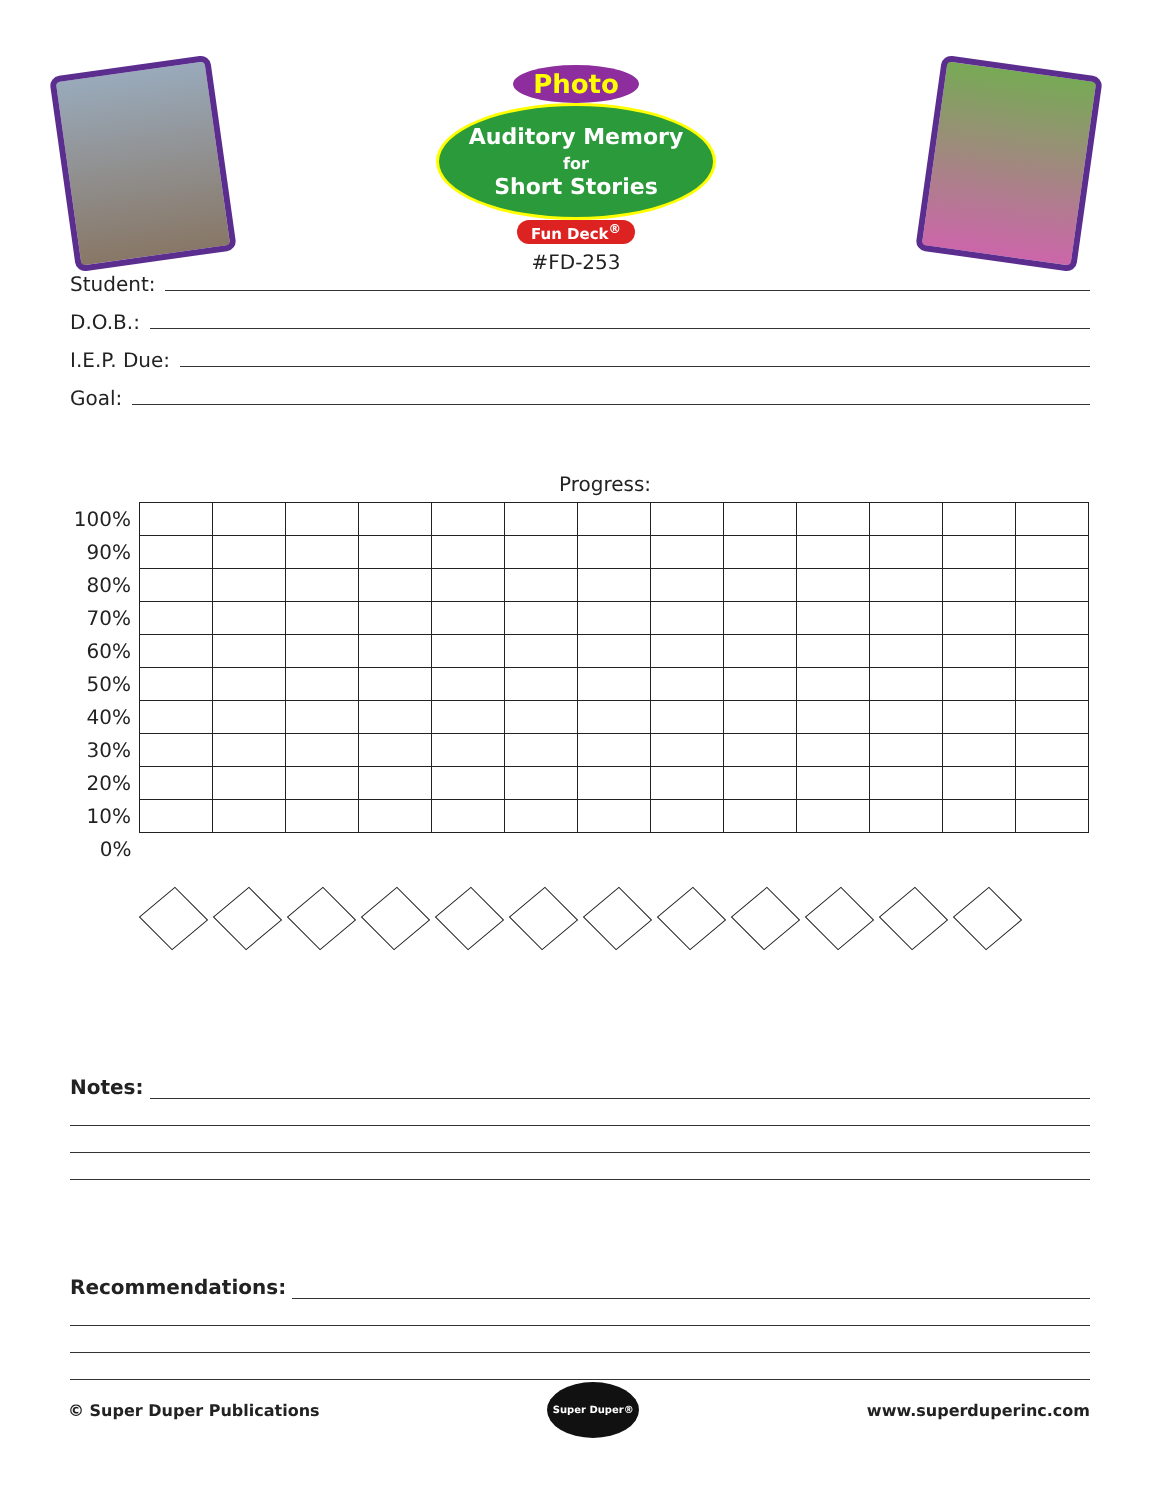Photo
Auditory Memory
for
Short Stories
Fun Deck<sup>®</sup>
#FD-253
Student:
D.O.B.:
I.E.P. Due:
Goal:
Progress:
| 100% | | | | | | | | | | | | | |
| 90% | | | | | | | | | | | | | |
| 80% | | | | | | | | | | | | | |
| 70% | | | | | | | | | | | | | |
| 60% | | | | | | | | | | | | | |
| 50% | | | | | | | | | | | | | |
| 40% | | | | | | | | | | | | | |
| 30% | | | | | | | | | | | | | |
| 20% | | | | | | | | | | | | | |
| 10% | | | | | | | | | | | | | |
| 0% | | | | | | | | | | | | | |
Notes:
Recommendations:
© Super Duper Publications
Super Duper®
www.superduperinc.com